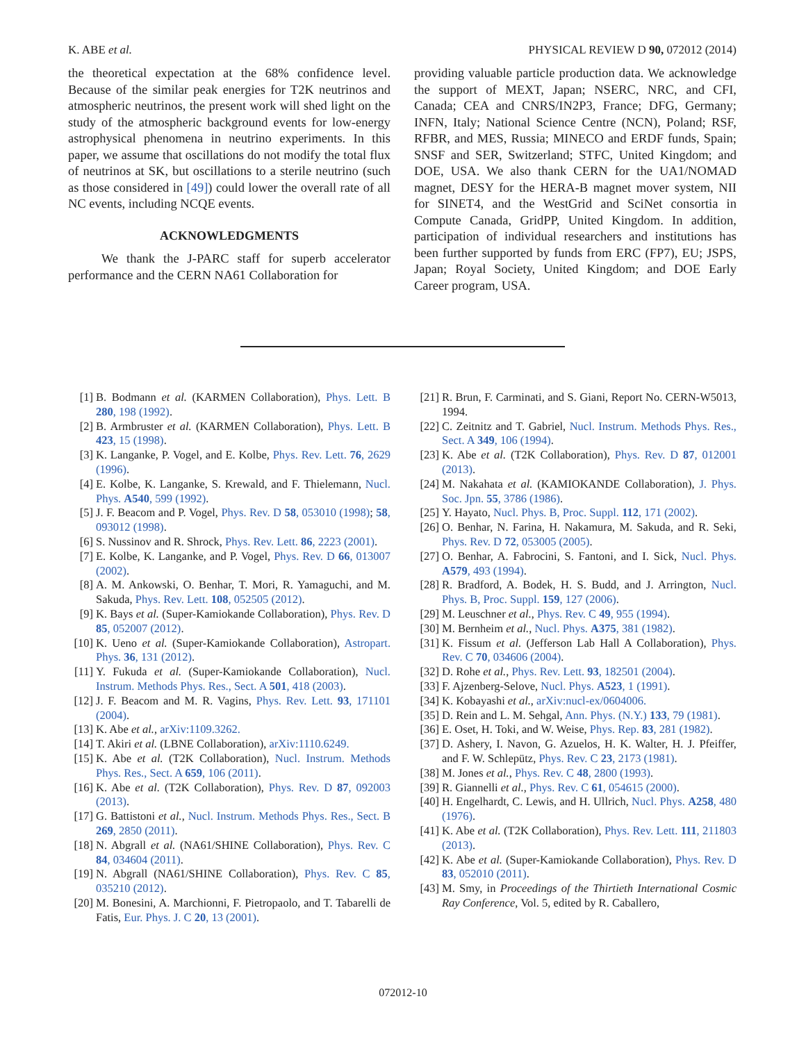K. ABE et al. PHYSICAL REVIEW D 90, 072012 (2014)
the theoretical expectation at the 68% confidence level. Because of the similar peak energies for T2K neutrinos and atmospheric neutrinos, the present work will shed light on the study of the atmospheric background events for low-energy astrophysical phenomena in neutrino experiments. In this paper, we assume that oscillations do not modify the total flux of neutrinos at SK, but oscillations to a sterile neutrino (such as those considered in [49]) could lower the overall rate of all NC events, including NCQE events.
ACKNOWLEDGMENTS
We thank the J-PARC staff for superb accelerator performance and the CERN NA61 Collaboration for
providing valuable particle production data. We acknowledge the support of MEXT, Japan; NSERC, NRC, and CFI, Canada; CEA and CNRS/IN2P3, France; DFG, Germany; INFN, Italy; National Science Centre (NCN), Poland; RSF, RFBR, and MES, Russia; MINECO and ERDF funds, Spain; SNSF and SER, Switzerland; STFC, United Kingdom; and DOE, USA. We also thank CERN for the UA1/NOMAD magnet, DESY for the HERA-B magnet mover system, NII for SINET4, and the WestGrid and SciNet consortia in Compute Canada, GridPP, United Kingdom. In addition, participation of individual researchers and institutions has been further supported by funds from ERC (FP7), EU; JSPS, Japan; Royal Society, United Kingdom; and DOE Early Career program, USA.
[1] B. Bodmann et al. (KARMEN Collaboration), Phys. Lett. B 280, 198 (1992).
[2] B. Armbruster et al. (KARMEN Collaboration), Phys. Lett. B 423, 15 (1998).
[3] K. Langanke, P. Vogel, and E. Kolbe, Phys. Rev. Lett. 76, 2629 (1996).
[4] E. Kolbe, K. Langanke, S. Krewald, and F. Thielemann, Nucl. Phys. A540, 599 (1992).
[5] J. F. Beacom and P. Vogel, Phys. Rev. D 58, 053010 (1998); 58, 093012 (1998).
[6] S. Nussinov and R. Shrock, Phys. Rev. Lett. 86, 2223 (2001).
[7] E. Kolbe, K. Langanke, and P. Vogel, Phys. Rev. D 66, 013007 (2002).
[8] A. M. Ankowski, O. Benhar, T. Mori, R. Yamaguchi, and M. Sakuda, Phys. Rev. Lett. 108, 052505 (2012).
[9] K. Bays et al. (Super-Kamiokande Collaboration), Phys. Rev. D 85, 052007 (2012).
[10] K. Ueno et al. (Super-Kamiokande Collaboration), Astropart. Phys. 36, 131 (2012).
[11] Y. Fukuda et al. (Super-Kamiokande Collaboration), Nucl. Instrum. Methods Phys. Res., Sect. A 501, 418 (2003).
[12] J. F. Beacom and M. R. Vagins, Phys. Rev. Lett. 93, 171101 (2004).
[13] K. Abe et al., arXiv:1109.3262.
[14] T. Akiri et al. (LBNE Collaboration), arXiv:1110.6249.
[15] K. Abe et al. (T2K Collaboration), Nucl. Instrum. Methods Phys. Res., Sect. A 659, 106 (2011).
[16] K. Abe et al. (T2K Collaboration), Phys. Rev. D 87, 092003 (2013).
[17] G. Battistoni et al., Nucl. Instrum. Methods Phys. Res., Sect. B 269, 2850 (2011).
[18] N. Abgrall et al. (NA61/SHINE Collaboration), Phys. Rev. C 84, 034604 (2011).
[19] N. Abgrall (NA61/SHINE Collaboration), Phys. Rev. C 85, 035210 (2012).
[20] M. Bonesini, A. Marchionni, F. Pietropaolo, and T. Tabarelli de Fatis, Eur. Phys. J. C 20, 13 (2001).
[21] R. Brun, F. Carminati, and S. Giani, Report No. CERN-W5013, 1994.
[22] C. Zeitnitz and T. Gabriel, Nucl. Instrum. Methods Phys. Res., Sect. A 349, 106 (1994).
[23] K. Abe et al. (T2K Collaboration), Phys. Rev. D 87, 012001 (2013).
[24] M. Nakahata et al. (KAMIOKANDE Collaboration), J. Phys. Soc. Jpn. 55, 3786 (1986).
[25] Y. Hayato, Nucl. Phys. B, Proc. Suppl. 112, 171 (2002).
[26] O. Benhar, N. Farina, H. Nakamura, M. Sakuda, and R. Seki, Phys. Rev. D 72, 053005 (2005).
[27] O. Benhar, A. Fabrocini, S. Fantoni, and I. Sick, Nucl. Phys. A579, 493 (1994).
[28] R. Bradford, A. Bodek, H. S. Budd, and J. Arrington, Nucl. Phys. B, Proc. Suppl. 159, 127 (2006).
[29] M. Leuschner et al., Phys. Rev. C 49, 955 (1994).
[30] M. Bernheim et al., Nucl. Phys. A375, 381 (1982).
[31] K. Fissum et al. (Jefferson Lab Hall A Collaboration), Phys. Rev. C 70, 034606 (2004).
[32] D. Rohe et al., Phys. Rev. Lett. 93, 182501 (2004).
[33] F. Ajzenberg-Selove, Nucl. Phys. A523, 1 (1991).
[34] K. Kobayashi et al., arXiv:nucl-ex/0604006.
[35] D. Rein and L. M. Sehgal, Ann. Phys. (N.Y.) 133, 79 (1981).
[36] E. Oset, H. Toki, and W. Weise, Phys. Rep. 83, 281 (1982).
[37] D. Ashery, I. Navon, G. Azuelos, H. K. Walter, H. J. Pfeiffer, and F. W. Schlepütz, Phys. Rev. C 23, 2173 (1981).
[38] M. Jones et al., Phys. Rev. C 48, 2800 (1993).
[39] R. Giannelli et al., Phys. Rev. C 61, 054615 (2000).
[40] H. Engelhardt, C. Lewis, and H. Ullrich, Nucl. Phys. A258, 480 (1976).
[41] K. Abe et al. (T2K Collaboration), Phys. Rev. Lett. 111, 211803 (2013).
[42] K. Abe et al. (Super-Kamiokande Collaboration), Phys. Rev. D 83, 052010 (2011).
[43] M. Smy, in Proceedings of the Thirtieth International Cosmic Ray Conference, Vol. 5, edited by R. Caballero,
072012-10